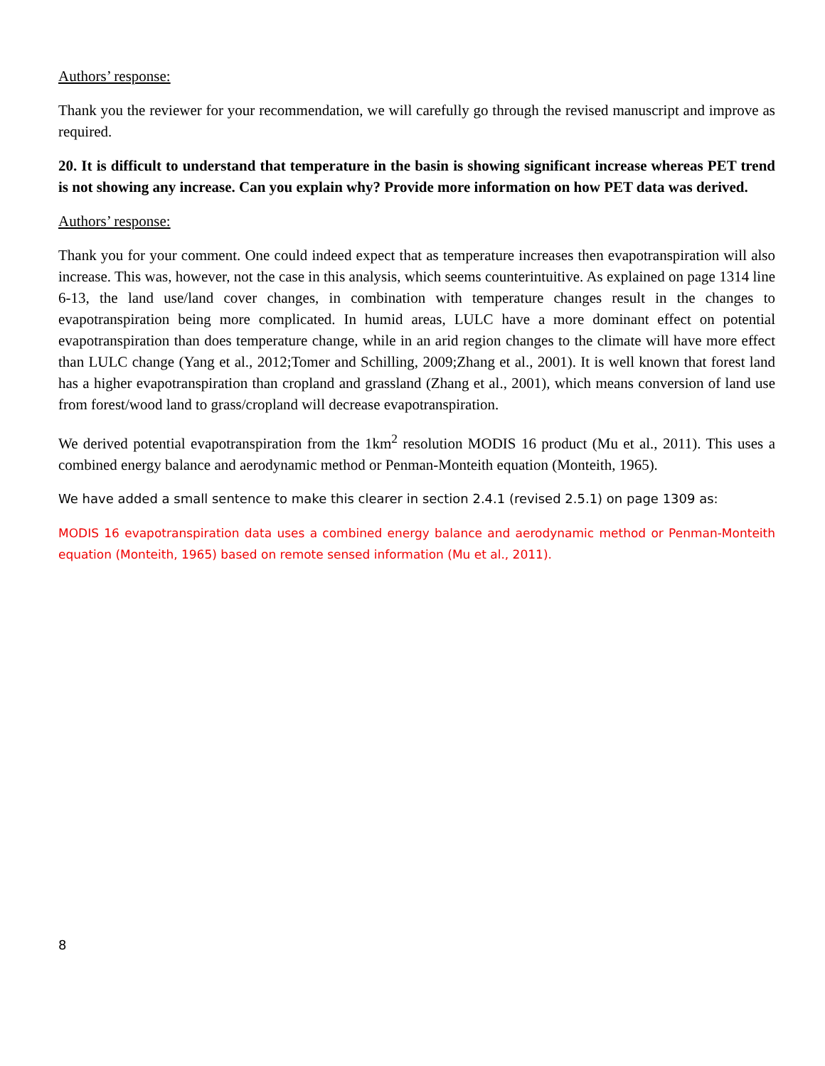Authors’ response:
Thank you the reviewer for your recommendation, we will carefully go through the revised manuscript and improve as required.
20. It is difficult to understand that temperature in the basin is showing significant increase whereas PET trend is not showing any increase. Can you explain why? Provide more information on how PET data was derived.
Authors’ response:
Thank you for your comment. One could indeed expect that as temperature increases then evapotranspiration will also increase. This was, however, not the case in this analysis, which seems counterintuitive. As explained on page 1314 line 6-13, the land use/land cover changes, in combination with temperature changes result in the changes to evapotranspiration being more complicated. In humid areas, LULC have a more dominant effect on potential evapotranspiration than does temperature change, while in an arid region changes to the climate will have more effect than LULC change (Yang et al., 2012;Tomer and Schilling, 2009;Zhang et al., 2001). It is well known that forest land has a higher evapotranspiration than cropland and grassland (Zhang et al., 2001), which means conversion of land use from forest/wood land to grass/cropland will decrease evapotranspiration.
We derived potential evapotranspiration from the 1km<sup>2</sup> resolution MODIS 16 product (Mu et al., 2011). This uses a combined energy balance and aerodynamic method or Penman-Monteith equation (Monteith, 1965).
We have added a small sentence to make this clearer in section 2.4.1 (revised 2.5.1) on page 1309 as:
MODIS 16 evapotranspiration data uses a combined energy balance and aerodynamic method or Penman-Monteith equation (Monteith, 1965) based on remote sensed information (Mu et al., 2011).
8